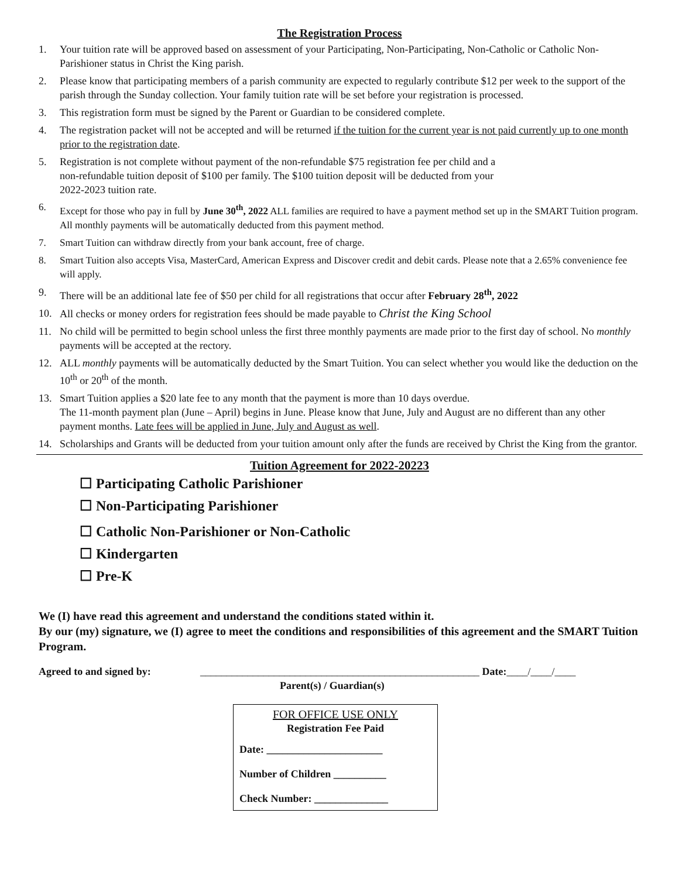The Registration Process
1. Your tuition rate will be approved based on assessment of your Participating, Non-Participating, Non-Catholic or Catholic Non-Parishioner status in Christ the King parish.
2. Please know that participating members of a parish community are expected to regularly contribute $12 per week to the support of the parish through the Sunday collection. Your family tuition rate will be set before your registration is processed.
3. This registration form must be signed by the Parent or Guardian to be considered complete.
4. The registration packet will not be accepted and will be returned if the tuition for the current year is not paid currently up to one month prior to the registration date.
5. Registration is not complete without payment of the non-refundable $75 registration fee per child and a
non-refundable tuition deposit of $100 per family. The $100 tuition deposit will be deducted from your
2022-2023 tuition rate.
6. Except for those who pay in full by June 30<sup>th</sup>, 2022 ALL families are required to have a payment method set up in the SMART Tuition program. All monthly payments will be automatically deducted from this payment method.
7. Smart Tuition can withdraw directly from your bank account, free of charge.
8. Smart Tuition also accepts Visa, MasterCard, American Express and Discover credit and debit cards. Please note that a 2.65% convenience fee will apply.
9. There will be an additional late fee of $50 per child for all registrations that occur after February 28<sup>th</sup>, 2022
10. All checks or money orders for registration fees should be made payable to Christ the King School
11. No child will be permitted to begin school unless the first three monthly payments are made prior to the first day of school. No monthly payments will be accepted at the rectory.
12. ALL monthly payments will be automatically deducted by the Smart Tuition. You can select whether you would like the deduction on the 10<sup>th</sup> or 20<sup>th</sup> of the month.
13. Smart Tuition applies a $20 late fee to any month that the payment is more than 10 days overdue.
The 11-month payment plan (June – April) begins in June. Please know that June, July and August are no different than any other payment months. Late fees will be applied in June, July and August as well.
14. Scholarships and Grants will be deducted from your tuition amount only after the funds are received by Christ the King from the grantor.
Tuition Agreement for 2022-20223
☐ Participating Catholic Parishioner
☐ Non-Participating Parishioner
☐ Catholic Non-Parishioner or Non-Catholic
☐ Kindergarten
☐ Pre-K
We (I) have read this agreement and understand the conditions stated within it.
By our (my) signature, we (I) agree to meet the conditions and responsibilities of this agreement and the SMART Tuition Program.
Agreed to and signed by: _____________________________________________________ Date: ____/____/____
Parent(s) / Guardian(s)
FOR OFFICE USE ONLY
Registration Fee Paid
Date: ______________________
Number of Children __________
Check Number: ______________